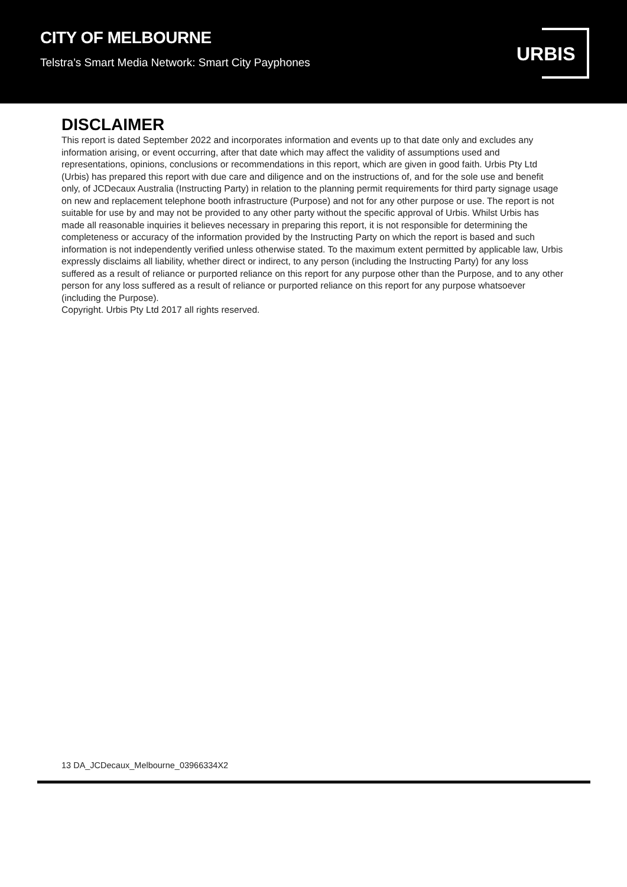CITY OF MELBOURNE
Telstra’s Smart Media Network: Smart City Payphones
URBIS
DISCLAIMER
This report is dated September 2022 and incorporates information and events up to that date only and excludes any information arising, or event occurring, after that date which may affect the validity of assumptions used and representations, opinions, conclusions or recommendations in this report, which are given in good faith. Urbis Pty Ltd (Urbis) has prepared this report with due care and diligence and on the instructions of, and for the sole use and benefit only, of JCDecaux Australia (Instructing Party) in relation to the planning permit requirements for third party signage usage on new and replacement telephone booth infrastructure (Purpose) and not for any other purpose or use. The report is not suitable for use by and may not be provided to any other party without the specific approval of Urbis. Whilst Urbis has made all reasonable inquiries it believes necessary in preparing this report, it is not responsible for determining the completeness or accuracy of the information provided by the Instructing Party on which the report is based and such information is not independently verified unless otherwise stated. To the maximum extent permitted by applicable law, Urbis expressly disclaims all liability, whether direct or indirect, to any person (including the Instructing Party) for any loss suffered as a result of reliance or purported reliance on this report for any purpose other than the Purpose, and to any other person for any loss suffered as a result of reliance or purported reliance on this report for any purpose whatsoever (including the Purpose).
Copyright. Urbis Pty Ltd 2017 all rights reserved.
13 DA_JCDecaux_Melbourne_03966334X2